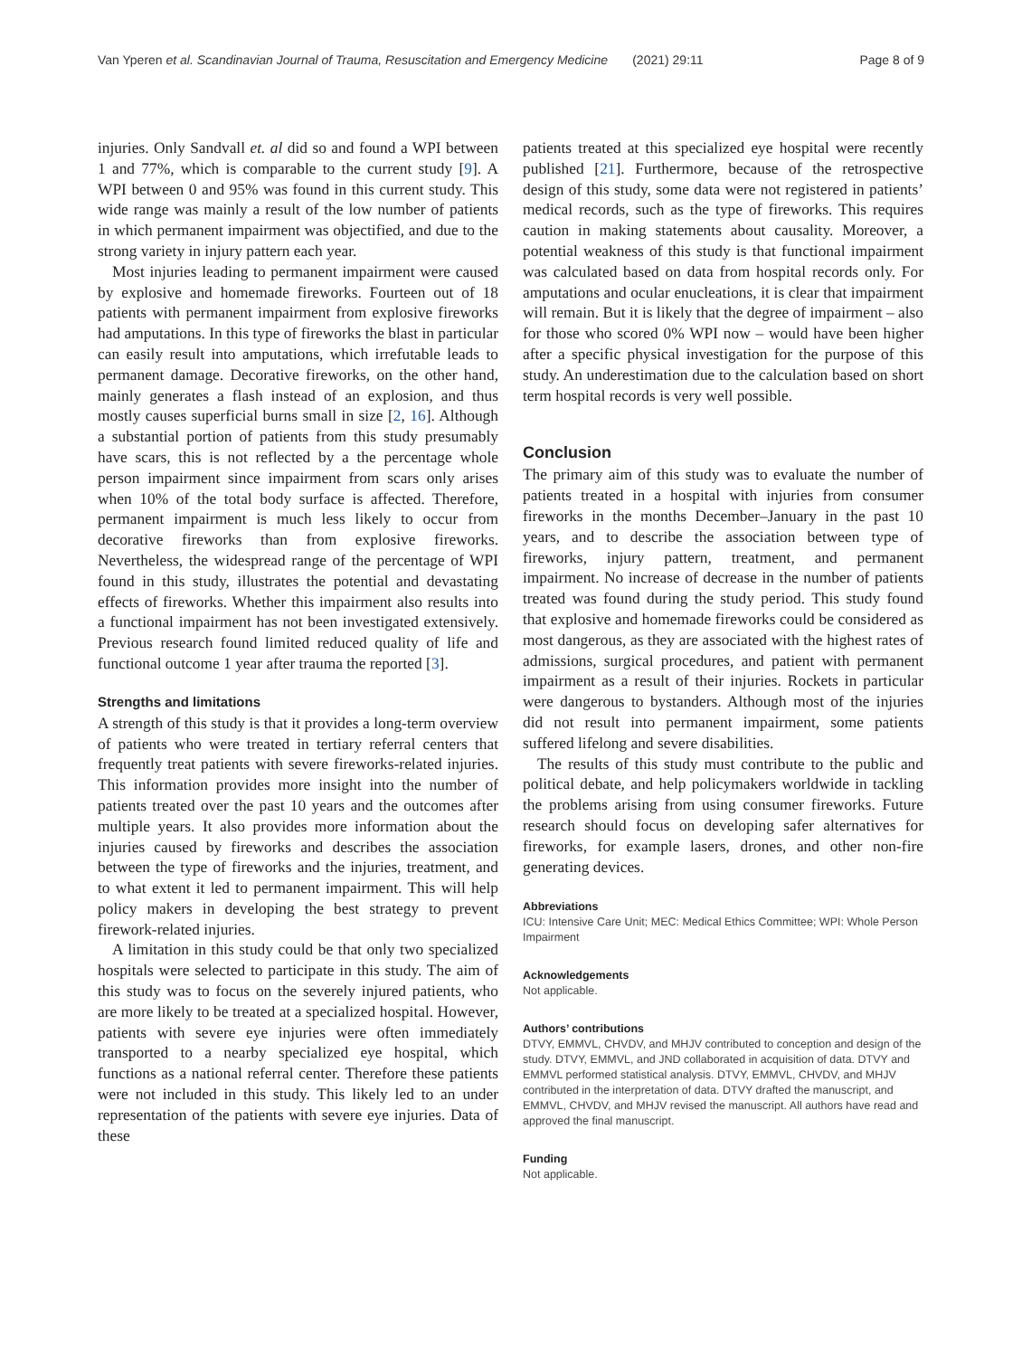Van Yperen et al. Scandinavian Journal of Trauma, Resuscitation and Emergency Medicine (2021) 29:11 Page 8 of 9
injuries. Only Sandvall et. al did so and found a WPI between 1 and 77%, which is comparable to the current study [9]. A WPI between 0 and 95% was found in this current study. This wide range was mainly a result of the low number of patients in which permanent impairment was objectified, and due to the strong variety in injury pattern each year.
Most injuries leading to permanent impairment were caused by explosive and homemade fireworks. Fourteen out of 18 patients with permanent impairment from explosive fireworks had amputations. In this type of fireworks the blast in particular can easily result into amputations, which irrefutable leads to permanent damage. Decorative fireworks, on the other hand, mainly generates a flash instead of an explosion, and thus mostly causes superficial burns small in size [2, 16]. Although a substantial portion of patients from this study presumably have scars, this is not reflected by a the percentage whole person impairment since impairment from scars only arises when 10% of the total body surface is affected. Therefore, permanent impairment is much less likely to occur from decorative fireworks than from explosive fireworks. Nevertheless, the widespread range of the percentage of WPI found in this study, illustrates the potential and devastating effects of fireworks. Whether this impairment also results into a functional impairment has not been investigated extensively. Previous research found limited reduced quality of life and functional outcome 1 year after trauma the reported [3].
Strengths and limitations
A strength of this study is that it provides a long-term overview of patients who were treated in tertiary referral centers that frequently treat patients with severe fireworks-related injuries. This information provides more insight into the number of patients treated over the past 10 years and the outcomes after multiple years. It also provides more information about the injuries caused by fireworks and describes the association between the type of fireworks and the injuries, treatment, and to what extent it led to permanent impairment. This will help policy makers in developing the best strategy to prevent firework-related injuries.
A limitation in this study could be that only two specialized hospitals were selected to participate in this study. The aim of this study was to focus on the severely injured patients, who are more likely to be treated at a specialized hospital. However, patients with severe eye injuries were often immediately transported to a nearby specialized eye hospital, which functions as a national referral center. Therefore these patients were not included in this study. This likely led to an under representation of the patients with severe eye injuries. Data of these
patients treated at this specialized eye hospital were recently published [21]. Furthermore, because of the retrospective design of this study, some data were not registered in patients’ medical records, such as the type of fireworks. This requires caution in making statements about causality. Moreover, a potential weakness of this study is that functional impairment was calculated based on data from hospital records only. For amputations and ocular enucleations, it is clear that impairment will remain. But it is likely that the degree of impairment – also for those who scored 0% WPI now – would have been higher after a specific physical investigation for the purpose of this study. An underestimation due to the calculation based on short term hospital records is very well possible.
Conclusion
The primary aim of this study was to evaluate the number of patients treated in a hospital with injuries from consumer fireworks in the months December–January in the past 10 years, and to describe the association between type of fireworks, injury pattern, treatment, and permanent impairment. No increase of decrease in the number of patients treated was found during the study period. This study found that explosive and homemade fireworks could be considered as most dangerous, as they are associated with the highest rates of admissions, surgical procedures, and patient with permanent impairment as a result of their injuries. Rockets in particular were dangerous to bystanders. Although most of the injuries did not result into permanent impairment, some patients suffered lifelong and severe disabilities.
The results of this study must contribute to the public and political debate, and help policymakers worldwide in tackling the problems arising from using consumer fireworks. Future research should focus on developing safer alternatives for fireworks, for example lasers, drones, and other non-fire generating devices.
Abbreviations
ICU: Intensive Care Unit; MEC: Medical Ethics Committee; WPI: Whole Person Impairment
Acknowledgements
Not applicable.
Authors’ contributions
DTVY, EMMVL, CHVDV, and MHJV contributed to conception and design of the study. DTVY, EMMVL, and JND collaborated in acquisition of data. DTVY and EMMVL performed statistical analysis. DTVY, EMMVL, CHVDV, and MHJV contributed in the interpretation of data. DTVY drafted the manuscript, and EMMVL, CHVDV, and MHJV revised the manuscript. All authors have read and approved the final manuscript.
Funding
Not applicable.